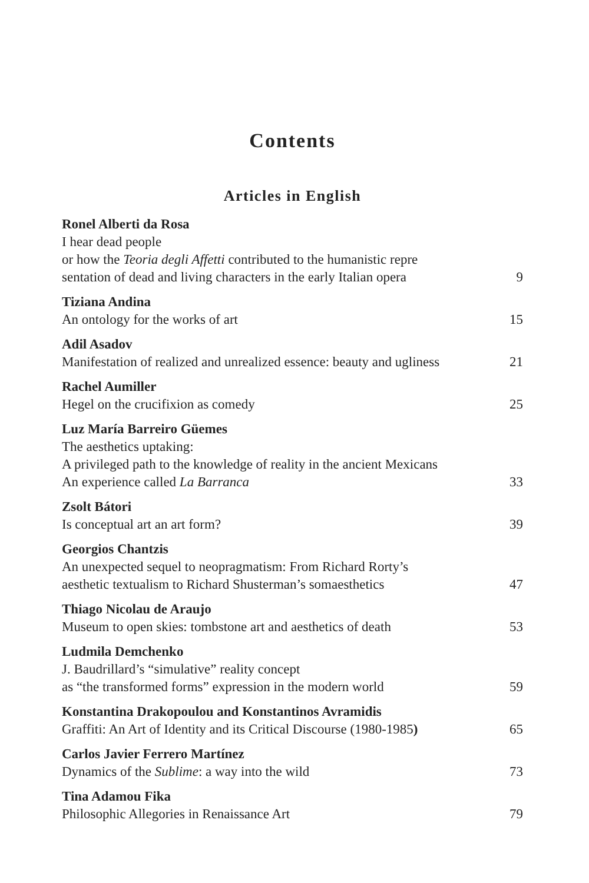Contents
Articles in English
Ronel Alberti da Rosa
I hear dead people
or how the Teoria degli Affetti contributed to the humanistic repre
sentation of dead and living characters in the early Italian opera
9
Tiziana Andina
An ontology for the works of art
15
Adil Asadov
Manifestation of realized and unrealized essence: beauty and ugliness
21
Rachel Aumiller
Hegel on the crucifixion as comedy
25
Luz María Barreiro Güemes
The aesthetics uptaking:
A privileged path to the knowledge of reality in the ancient Mexicans
An experience called La Barranca
33
Zsolt Bátori
Is conceptual art an art form?
39
Georgios Chantzis
An unexpected sequel to neopragmatism: From Richard Rorty’s
aesthetic textualism to Richard Shusterman’s somaesthetics
47
Thiago Nicolau de Araujo
Museum to open skies: tombstone art and aesthetics of death
53
Ludmila Demchenko
J. Baudrillard’s “simulative” reality concept
as “the transformed forms” expression in the modern world
59
Konstantina Drakopoulou and Konstantinos Avramidis
Graffiti: An Art of Identity and its Critical Discourse (1980-1985)
65
Carlos Javier Ferrero Martínez
Dynamics of the Sublime: a way into the wild
73
Tina Adamou Fika
Philosophic Allegories in Renaissance Art
79